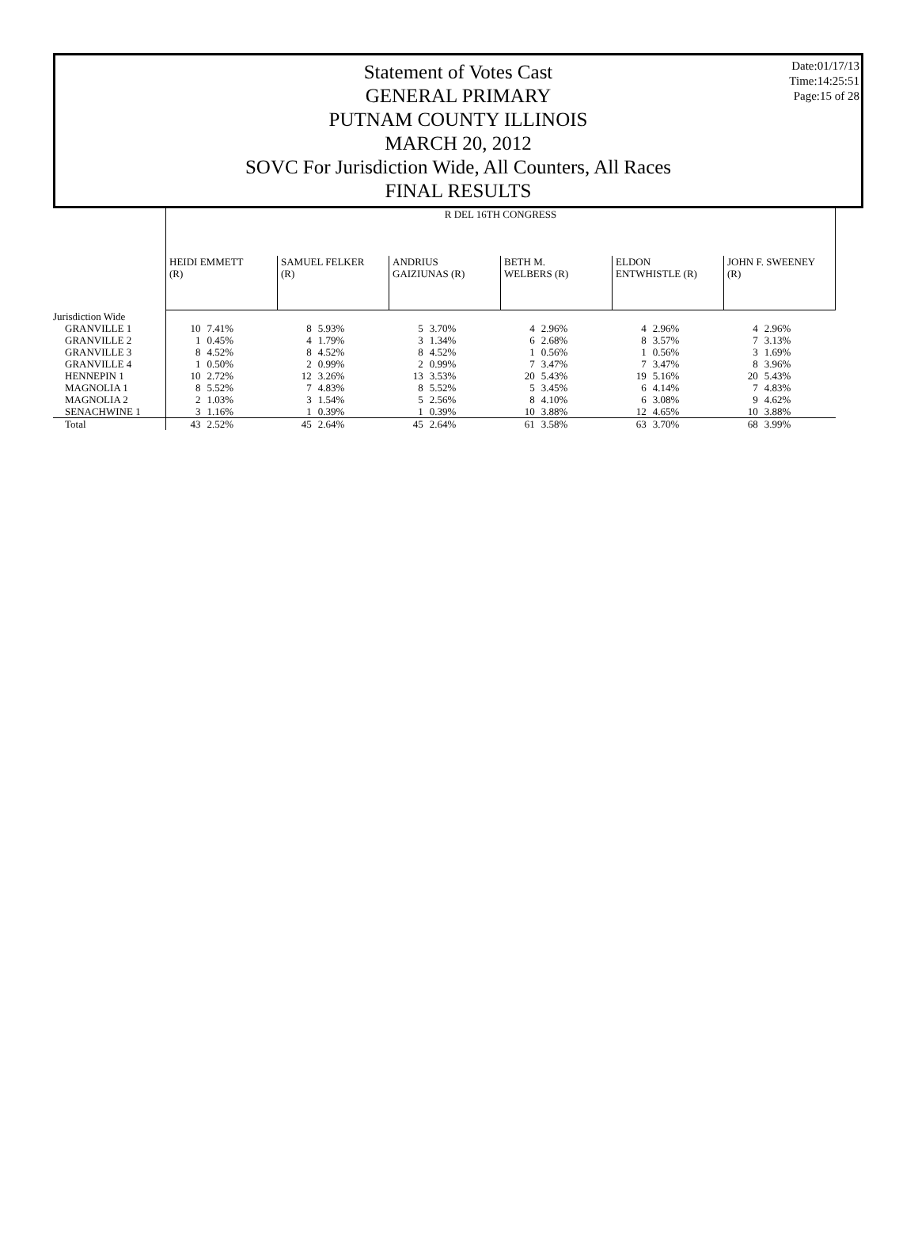Date:01/17/13
Time:14:25:51
Page:15 of 28
Statement of Votes Cast
GENERAL PRIMARY
PUTNAM COUNTY ILLINOIS
MARCH 20, 2012
SOVC For Jurisdiction Wide, All Counters, All Races
FINAL RESULTS
| | R DEL 16TH CONGRESS | | | | | | | | | | | |
| --- | --- | --- | --- | --- | --- | --- | --- | --- | --- | --- | --- | --- |
| | HEIDI EMMETT (R) | | SAMUEL FELKER (R) | | ANDRIUS GAIZIUNAS (R) | | BETH M. WELBERS (R) | | ELDON ENTWHISTLE (R) | | JOHN F. SWEENEY (R) | |
| Jurisdiction Wide | | | | | | | | | | | | |
| GRANVILLE 1 | 10 | 7.41% | 8 | 5.93% | 5 | 3.70% | 4 | 2.96% | 4 | 2.96% | 4 | 2.96% |
| GRANVILLE 2 | 1 | 0.45% | 4 | 1.79% | 3 | 1.34% | 6 | 2.68% | 8 | 3.57% | 7 | 3.13% |
| GRANVILLE 3 | 8 | 4.52% | 8 | 4.52% | 8 | 4.52% | 1 | 0.56% | 1 | 0.56% | 3 | 1.69% |
| GRANVILLE 4 | 1 | 0.50% | 2 | 0.99% | 2 | 0.99% | 7 | 3.47% | 7 | 3.47% | 8 | 3.96% |
| HENNEPIN 1 | 10 | 2.72% | 12 | 3.26% | 13 | 3.53% | 20 | 5.43% | 19 | 5.16% | 20 | 5.43% |
| MAGNOLIA 1 | 8 | 5.52% | 7 | 4.83% | 8 | 5.52% | 5 | 3.45% | 6 | 4.14% | 7 | 4.83% |
| MAGNOLIA 2 | 2 | 1.03% | 3 | 1.54% | 5 | 2.56% | 8 | 4.10% | 6 | 3.08% | 9 | 4.62% |
| SENACHWINE 1 | 3 | 1.16% | 1 | 0.39% | 1 | 0.39% | 10 | 3.88% | 12 | 4.65% | 10 | 3.88% |
| Total | 43 | 2.52% | 45 | 2.64% | 45 | 2.64% | 61 | 3.58% | 63 | 3.70% | 68 | 3.99% |